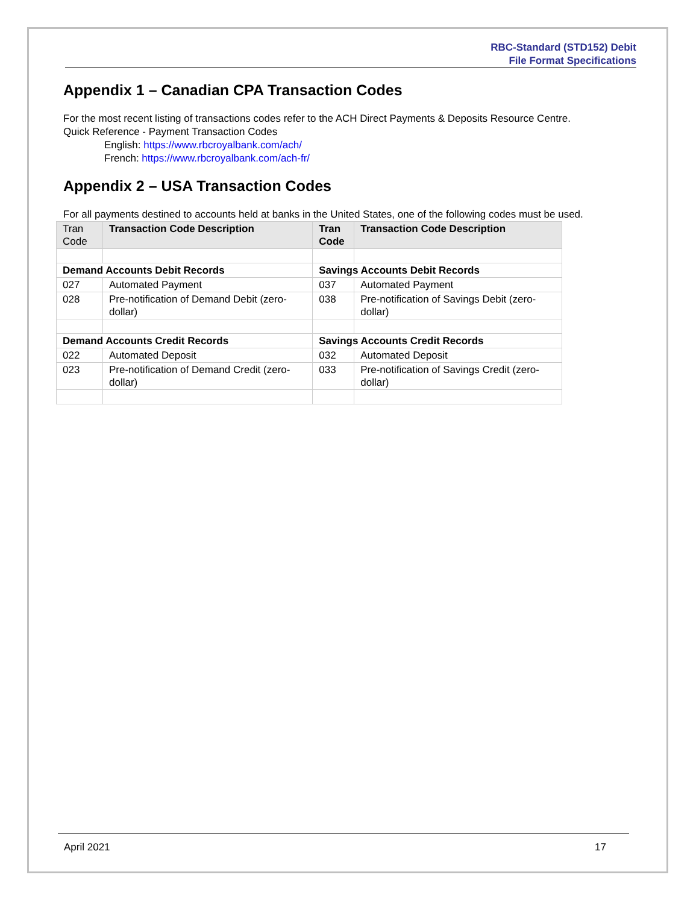RBC-Standard (STD152) Debit
File Format Specifications
Appendix 1 – Canadian CPA Transaction Codes
For the most recent listing of transactions codes refer to the ACH Direct Payments & Deposits Resource Centre.
Quick Reference - Payment Transaction Codes
English: https://www.rbcroyalbank.com/ach/
French: https://www.rbcroyalbank.com/ach-fr/
Appendix 2 – USA Transaction Codes
For all payments destined to accounts held at banks in the United States, one of the following codes must be used.
| Tran Code | Transaction Code Description | Tran Code | Transaction Code Description |
| --- | --- | --- | --- |
| Demand Accounts Debit Records | | Savings Accounts Debit Records | |
| 027 | Automated Payment | 037 | Automated Payment |
| 028 | Pre-notification of Demand Debit (zero-dollar) | 038 | Pre-notification of Savings Debit (zero-dollar) |
| Demand Accounts Credit Records | | Savings Accounts Credit Records | |
| 022 | Automated Deposit | 032 | Automated Deposit |
| 023 | Pre-notification of Demand Credit (zero-dollar) | 033 | Pre-notification of Savings Credit (zero-dollar) |
April 2021 17